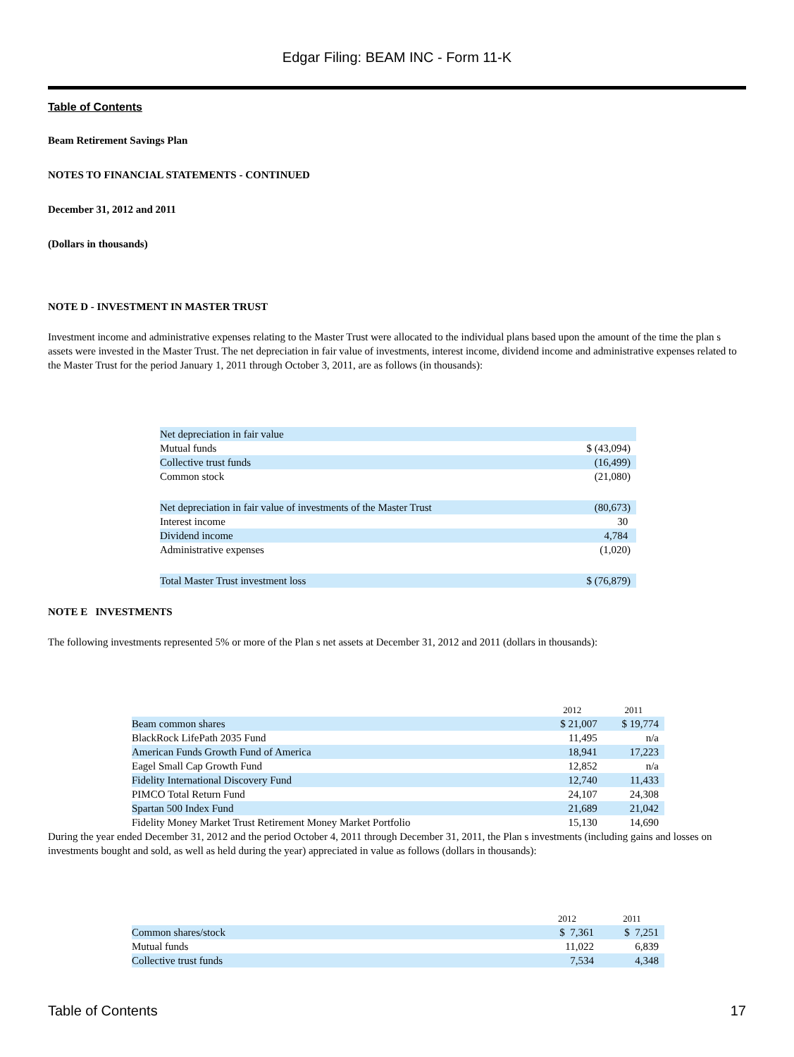Edgar Filing: BEAM INC - Form 11-K
Table of Contents
Beam Retirement Savings Plan
NOTES TO FINANCIAL STATEMENTS - CONTINUED
December 31, 2012 and 2011
(Dollars in thousands)
NOTE D - INVESTMENT IN MASTER TRUST
Investment income and administrative expenses relating to the Master Trust were allocated to the individual plans based upon the amount of the time the plan s assets were invested in the Master Trust. The net depreciation in fair value of investments, interest income, dividend income and administrative expenses related to the Master Trust for the period January 1, 2011 through October 3, 2011, are as follows (in thousands):
| Net depreciation in fair value | |
| Mutual funds | $ (43,094) |
| Collective trust funds | (16,499) |
| Common stock | (21,080) |
| Net depreciation in fair value of investments of the Master Trust | (80,673) |
| Interest income | 30 |
| Dividend income | 4,784 |
| Administrative expenses | (1,020) |
| Total Master Trust investment loss | $ (76,879) |
NOTE E INVESTMENTS
The following investments represented 5% or more of the Plan s net assets at December 31, 2012 and 2011 (dollars in thousands):
| | 2012 | 2011 |
| --- | --- | --- |
| Beam common shares | $ 21,007 | $ 19,774 |
| BlackRock LifePath 2035 Fund | 11,495 | n/a |
| American Funds Growth Fund of America | 18,941 | 17,223 |
| Eagel Small Cap Growth Fund | 12,852 | n/a |
| Fidelity International Discovery Fund | 12,740 | 11,433 |
| PIMCO Total Return Fund | 24,107 | 24,308 |
| Spartan 500 Index Fund | 21,689 | 21,042 |
| Fidelity Money Market Trust Retirement Money Market Portfolio | 15,130 | 14,690 |
During the year ended December 31, 2012 and the period October 4, 2011 through December 31, 2011, the Plan s investments (including gains and losses on investments bought and sold, as well as held during the year) appreciated in value as follows (dollars in thousands):
| | 2012 | 2011 |
| --- | --- | --- |
| Common shares/stock | $ 7,361 | $ 7,251 |
| Mutual funds | 11,022 | 6,839 |
| Collective trust funds | 7,534 | 4,348 |
Table of Contents 17